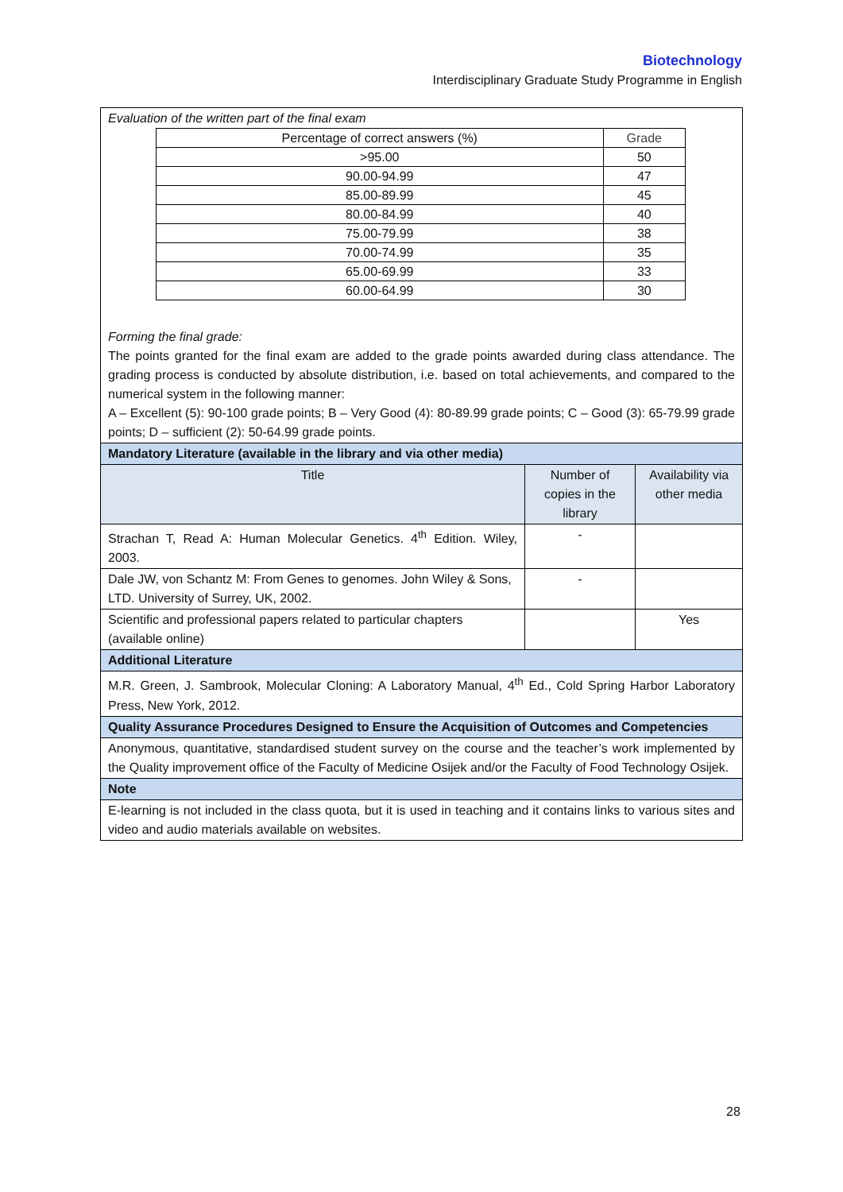Biotechnology
Interdisciplinary Graduate Study Programme in English
| Evaluation of the written part of the final exam / Percentage of correct answers (%) / Grade / / >95.00 / 50 / / 90.00-94.99 / 47 / / 85.00-89.99 / 45 / / 80.00-84.99 / 40 / / 75.00-79.99 / 38 / / 70.00-74.99 / 35 / / 65.00-69.99 / 33 / / 60.00-64.99 / 30 / Forming the final grade: The points granted for the final exam are added to the grade points awarded during class attendance. The grading process is conducted by absolute distribution, i.e. based on total achievements, and compared to the numerical system in the following manner: A – Excellent (5): 90-100 grade points; B – Very Good (4): 80-89.99 grade points; C – Good (3): 65-79.99 grade points; D – sufficient (2): 50-64.99 grade points. | | |
| Mandatory Literature (available in the library and via other media) | | |
| Title | Number of copies in the library | Availability via other media |
| Strachan T, Read A: Human Molecular Genetics. 4<sup>th</sup> Edition. Wiley, 2003. | - | |
| Dale JW, von Schantz M: From Genes to genomes. John Wiley & Sons, LTD. University of Surrey, UK, 2002. | - | |
| Scientific and professional papers related to particular chapters (available online) | | Yes |
| Additional Literature | | |
| M.R. Green, J. Sambrook, Molecular Cloning: A Laboratory Manual, 4<sup>th</sup> Ed., Cold Spring Harbor Laboratory Press, New York, 2012. | | |
| Quality Assurance Procedures Designed to Ensure the Acquisition of Outcomes and Competencies | | |
| Anonymous, quantitative, standardised student survey on the course and the teacher’s work implemented by the Quality improvement office of the Faculty of Medicine Osijek and/or the Faculty of Food Technology Osijek. | | |
| Note | | |
| E-learning is not included in the class quota, but it is used in teaching and it contains links to various sites and video and audio materials available on websites. | | |
28